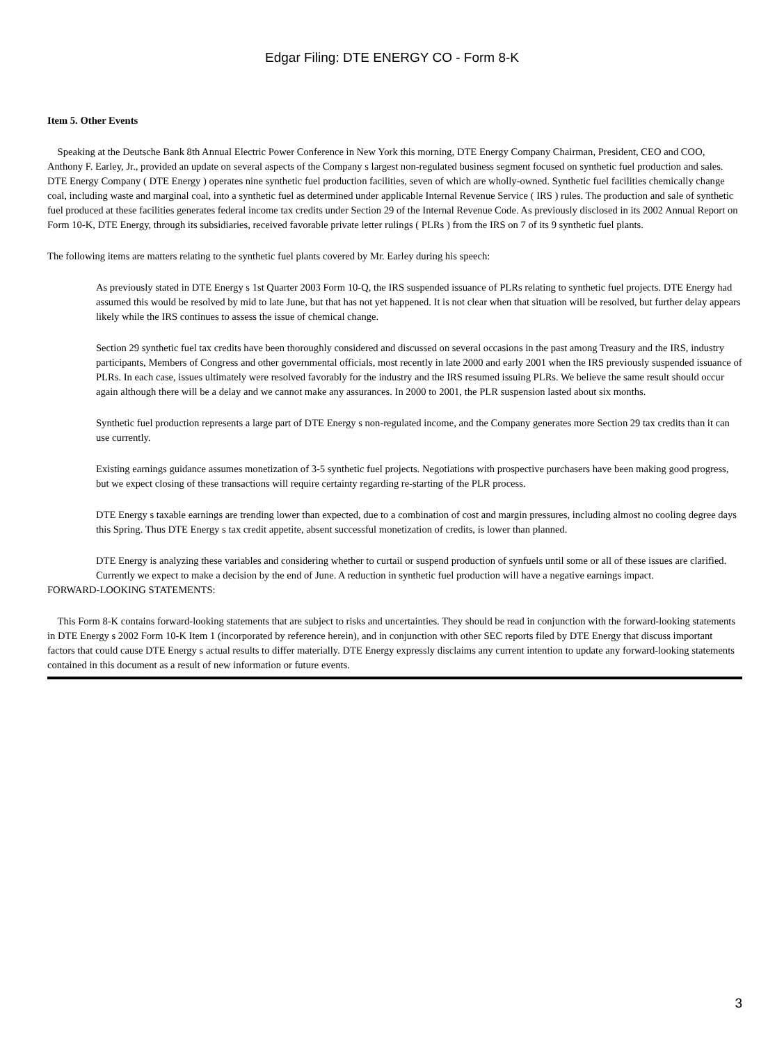Edgar Filing: DTE ENERGY CO - Form 8-K
Item 5. Other Events
Speaking at the Deutsche Bank 8th Annual Electric Power Conference in New York this morning, DTE Energy Company Chairman, President, CEO and COO, Anthony F. Earley, Jr., provided an update on several aspects of the Company s largest non-regulated business segment focused on synthetic fuel production and sales. DTE Energy Company ( DTE Energy ) operates nine synthetic fuel production facilities, seven of which are wholly-owned. Synthetic fuel facilities chemically change coal, including waste and marginal coal, into a synthetic fuel as determined under applicable Internal Revenue Service ( IRS ) rules. The production and sale of synthetic fuel produced at these facilities generates federal income tax credits under Section 29 of the Internal Revenue Code. As previously disclosed in its 2002 Annual Report on Form 10-K, DTE Energy, through its subsidiaries, received favorable private letter rulings ( PLRs ) from the IRS on 7 of its 9 synthetic fuel plants.
The following items are matters relating to the synthetic fuel plants covered by Mr. Earley during his speech:
As previously stated in DTE Energy s 1st Quarter 2003 Form 10-Q, the IRS suspended issuance of PLRs relating to synthetic fuel projects. DTE Energy had assumed this would be resolved by mid to late June, but that has not yet happened. It is not clear when that situation will be resolved, but further delay appears likely while the IRS continues to assess the issue of chemical change.
Section 29 synthetic fuel tax credits have been thoroughly considered and discussed on several occasions in the past among Treasury and the IRS, industry participants, Members of Congress and other governmental officials, most recently in late 2000 and early 2001 when the IRS previously suspended issuance of PLRs. In each case, issues ultimately were resolved favorably for the industry and the IRS resumed issuing PLRs. We believe the same result should occur again although there will be a delay and we cannot make any assurances. In 2000 to 2001, the PLR suspension lasted about six months.
Synthetic fuel production represents a large part of DTE Energy s non-regulated income, and the Company generates more Section 29 tax credits than it can use currently.
Existing earnings guidance assumes monetization of 3-5 synthetic fuel projects. Negotiations with prospective purchasers have been making good progress, but we expect closing of these transactions will require certainty regarding re-starting of the PLR process.
DTE Energy s taxable earnings are trending lower than expected, due to a combination of cost and margin pressures, including almost no cooling degree days this Spring. Thus DTE Energy s tax credit appetite, absent successful monetization of credits, is lower than planned.
DTE Energy is analyzing these variables and considering whether to curtail or suspend production of synfuels until some or all of these issues are clarified. Currently we expect to make a decision by the end of June. A reduction in synthetic fuel production will have a negative earnings impact.
FORWARD-LOOKING STATEMENTS:
This Form 8-K contains forward-looking statements that are subject to risks and uncertainties. They should be read in conjunction with the forward-looking statements in DTE Energy s 2002 Form 10-K Item 1 (incorporated by reference herein), and in conjunction with other SEC reports filed by DTE Energy that discuss important factors that could cause DTE Energy s actual results to differ materially. DTE Energy expressly disclaims any current intention to update any forward-looking statements contained in this document as a result of new information or future events.
3